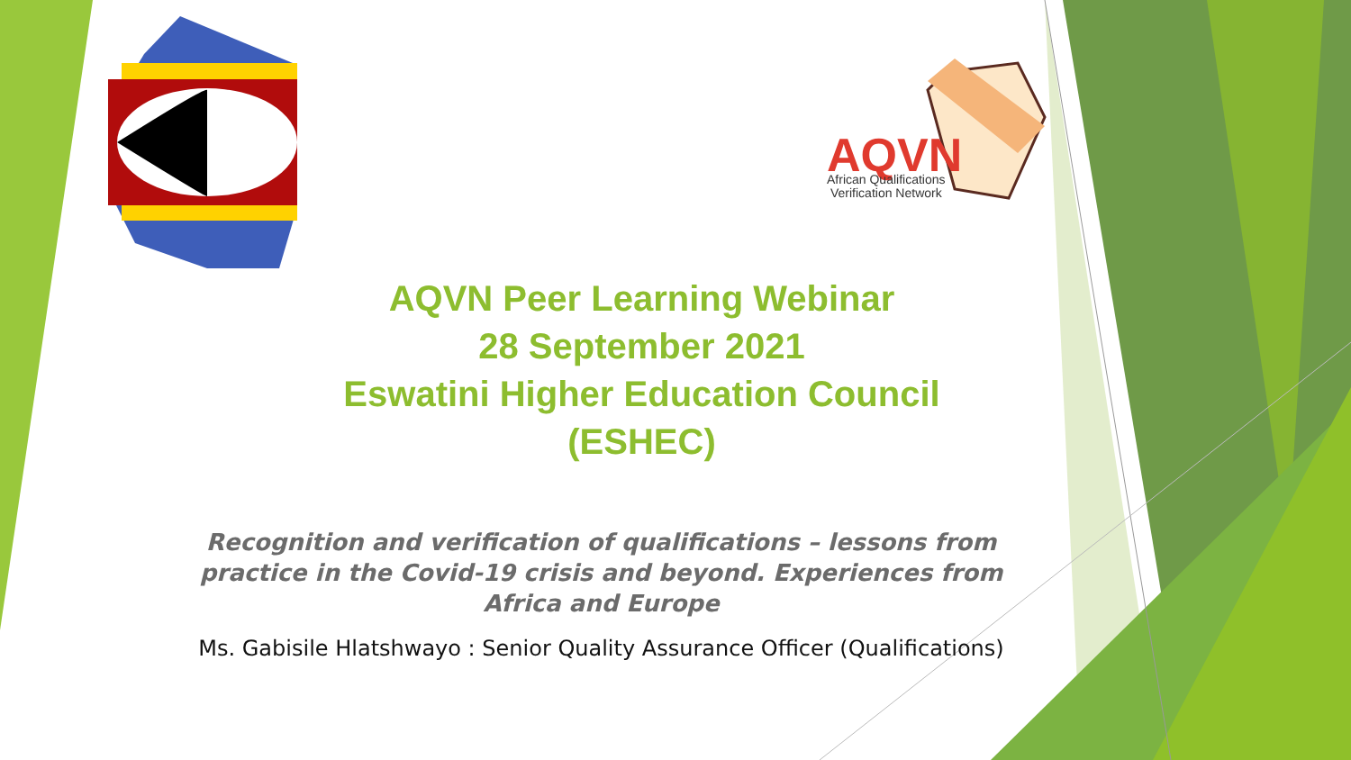AQVN
African Qualifications
Verification Network
AQVN Peer Learning Webinar
28 September 2021
Eswatini Higher Education Council
(ESHEC)
Recognition and verification of qualifications – lessons from practice in the Covid-19 crisis and beyond. Experiences from Africa and Europe
Ms. Gabisile Hlatshwayo : Senior Quality Assurance Officer (Qualifications)